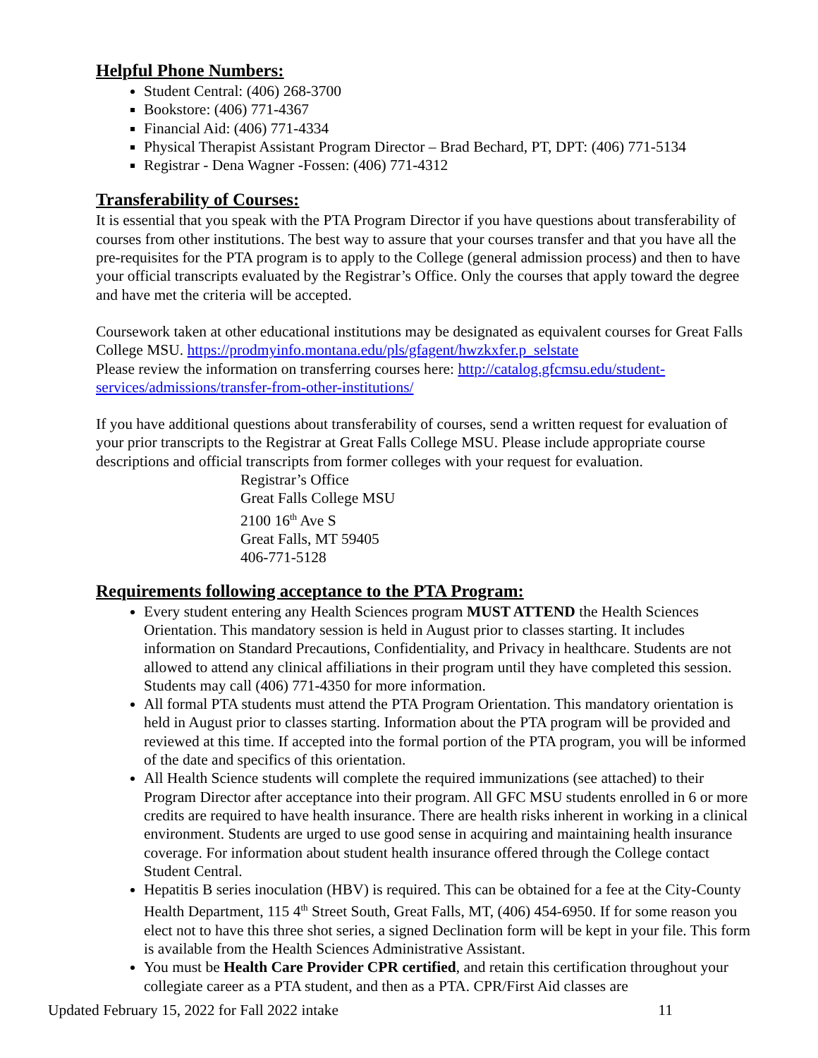Helpful Phone Numbers:
Student Central: (406) 268-3700
Bookstore: (406) 771-4367
Financial Aid: (406) 771-4334
Physical Therapist Assistant Program Director – Brad Bechard, PT, DPT: (406) 771-5134
Registrar - Dena Wagner -Fossen: (406) 771-4312
Transferability of Courses:
It is essential that you speak with the PTA Program Director if you have questions about transferability of courses from other institutions. The best way to assure that your courses transfer and that you have all the pre-requisites for the PTA program is to apply to the College (general admission process) and then to have your official transcripts evaluated by the Registrar’s Office. Only the courses that apply toward the degree and have met the criteria will be accepted.
Coursework taken at other educational institutions may be designated as equivalent courses for Great Falls College MSU. https://prodmyinfo.montana.edu/pls/gfagent/hwzkxfer.p_selstate
Please review the information on transferring courses here: http://catalog.gfcmsu.edu/student-services/admissions/transfer-from-other-institutions/
If you have additional questions about transferability of courses, send a written request for evaluation of your prior transcripts to the Registrar at Great Falls College MSU. Please include appropriate course descriptions and official transcripts from former colleges with your request for evaluation.
Registrar’s Office
Great Falls College MSU
2100 16<sup>th</sup> Ave S
Great Falls, MT 59405
406-771-5128
Requirements following acceptance to the PTA Program:
Every student entering any Health Sciences program MUST ATTEND the Health Sciences Orientation. This mandatory session is held in August prior to classes starting. It includes information on Standard Precautions, Confidentiality, and Privacy in healthcare. Students are not allowed to attend any clinical affiliations in their program until they have completed this session. Students may call (406) 771-4350 for more information.
All formal PTA students must attend the PTA Program Orientation. This mandatory orientation is held in August prior to classes starting. Information about the PTA program will be provided and reviewed at this time. If accepted into the formal portion of the PTA program, you will be informed of the date and specifics of this orientation.
All Health Science students will complete the required immunizations (see attached) to their Program Director after acceptance into their program. All GFC MSU students enrolled in 6 or more credits are required to have health insurance. There are health risks inherent in working in a clinical environment. Students are urged to use good sense in acquiring and maintaining health insurance coverage. For information about student health insurance offered through the College contact Student Central.
Hepatitis B series inoculation (HBV) is required. This can be obtained for a fee at the City-County Health Department, 115 4<sup>th</sup> Street South, Great Falls, MT, (406) 454-6950. If for some reason you elect not to have this three shot series, a signed Declination form will be kept in your file. This form is available from the Health Sciences Administrative Assistant.
You must be Health Care Provider CPR certified, and retain this certification throughout your collegiate career as a PTA student, and then as a PTA. CPR/First Aid classes are
Updated February 15, 2022 for Fall 2022 intake 11